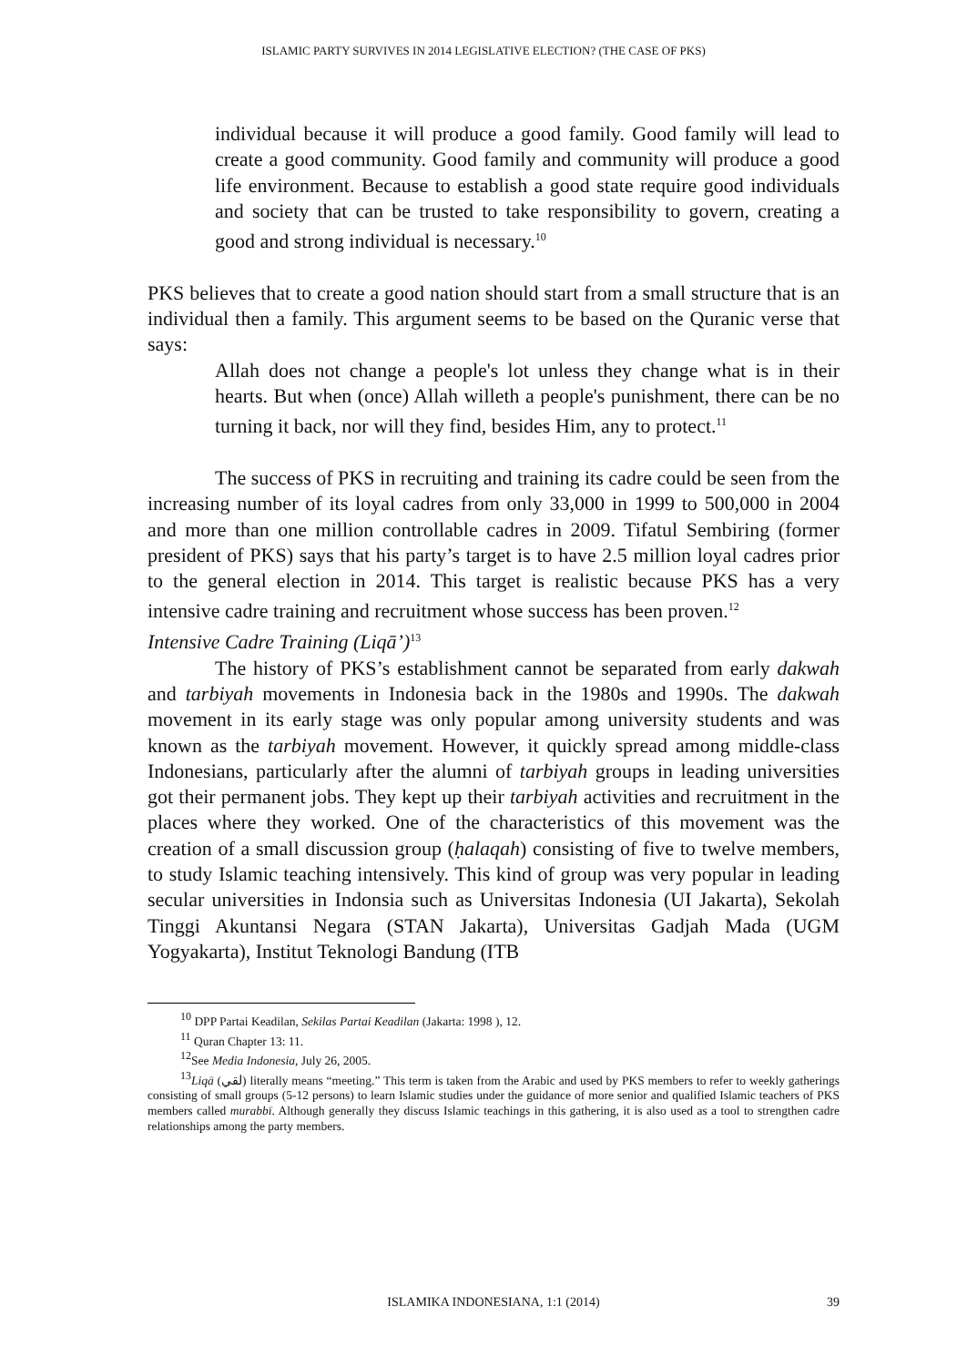ISLAMIC PARTY SURVIVES IN 2014 LEGISLATIVE ELECTION? (THE CASE OF PKS)
individual because it will produce a good family. Good family will lead to create a good community. Good family and community will produce a good life environment. Because to establish a good state require good individuals and society that can be trusted to take responsibility to govern, creating a good and strong individual is necessary.<sup>10</sup>
PKS believes that to create a good nation should start from a small structure that is an individual then a family. This argument seems to be based on the Quranic verse that says:
Allah does not change a people's lot unless they change what is in their hearts. But when (once) Allah willeth a people's punishment, there can be no turning it back, nor will they find, besides Him, any to protect.<sup>11</sup>
The success of PKS in recruiting and training its cadre could be seen from the increasing number of its loyal cadres from only 33,000 in 1999 to 500,000 in 2004 and more than one million controllable cadres in 2009. Tifatul Sembiring (former president of PKS) says that his party’s target is to have 2.5 million loyal cadres prior to the general election in 2014. This target is realistic because PKS has a very intensive cadre training and recruitment whose success has been proven.<sup>12</sup>
Intensive Cadre Training (Liqā’)<sup>13</sup>
The history of PKS’s establishment cannot be separated from early dakwah and tarbiyah movements in Indonesia back in the 1980s and 1990s. The dakwah movement in its early stage was only popular among university students and was known as the tarbiyah movement. However, it quickly spread among middle-class Indonesians, particularly after the alumni of tarbiyah groups in leading universities got their permanent jobs. They kept up their tarbiyah activities and recruitment in the places where they worked. One of the characteristics of this movement was the creation of a small discussion group (ḥalaqah) consisting of five to twelve members, to study Islamic teaching intensively. This kind of group was very popular in leading secular universities in Indonsia such as Universitas Indonesia (UI Jakarta), Sekolah Tinggi Akuntansi Negara (STAN Jakarta), Universitas Gadjah Mada (UGM Yogyakarta), Institut Teknologi Bandung (ITB
<sup>10</sup> DPP Partai Keadilan, Sekilas Partai Keadilan (Jakarta: 1998 ), 12.
<sup>11</sup> Quran Chapter 13: 11.
<sup>12</sup> See Media Indonesia, July 26, 2005.
<sup>13</sup> Liqā (لقي) literally means “meeting.” This term is taken from the Arabic and used by PKS members to refer to weekly gatherings consisting of small groups (5-12 persons) to learn Islamic studies under the guidance of more senior and qualified Islamic teachers of PKS members called murabbī. Although generally they discuss Islamic teachings in this gathering, it is also used as a tool to strengthen cadre relationships among the party members.
ISLAMIKA INDONESIANA, 1:1 (2014) 39